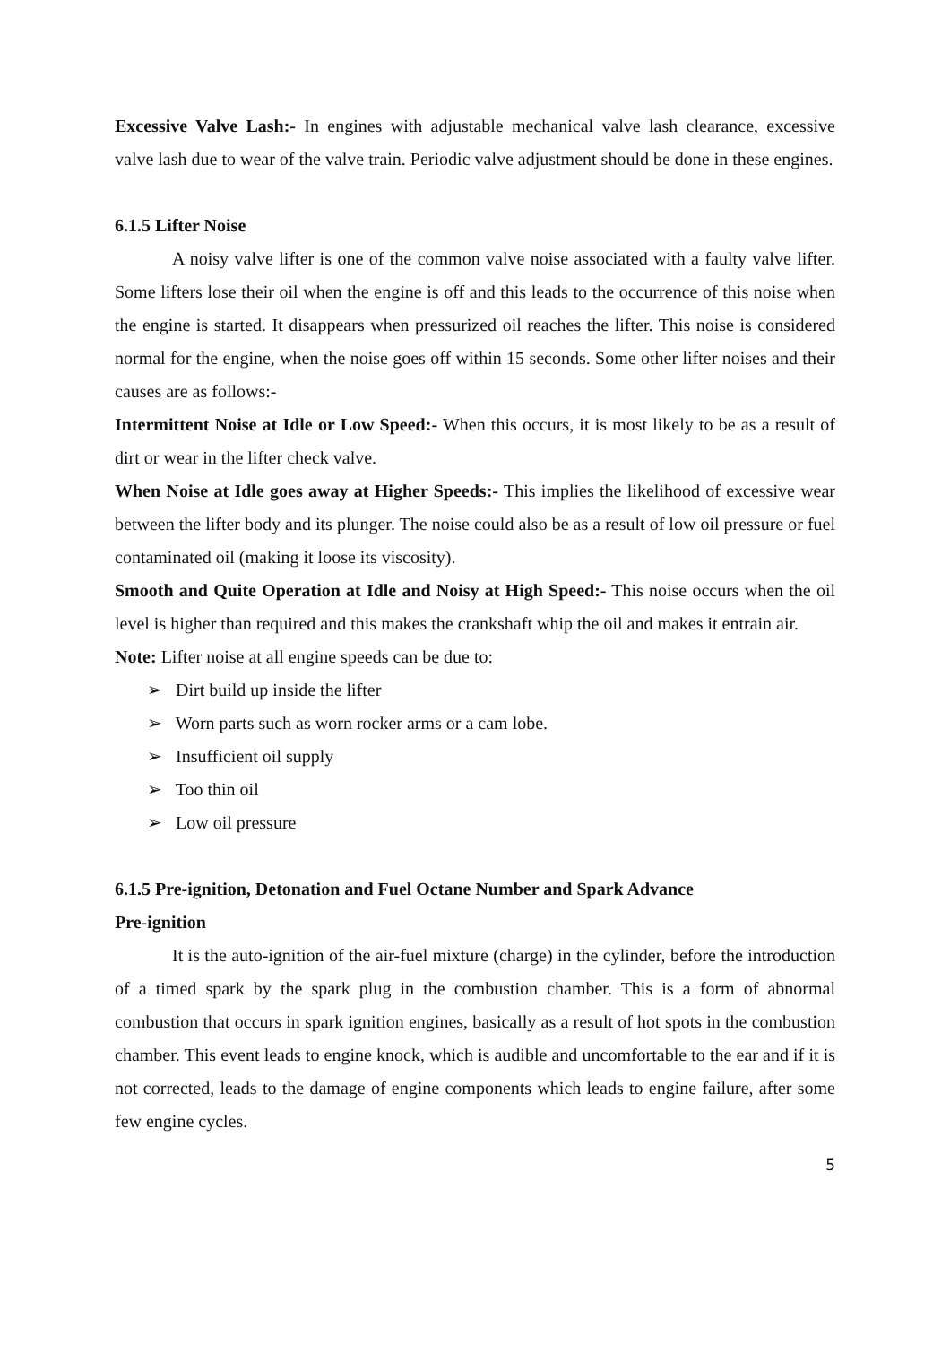Excessive Valve Lash:- In engines with adjustable mechanical valve lash clearance, excessive valve lash due to wear of the valve train. Periodic valve adjustment should be done in these engines.
6.1.5 Lifter Noise
A noisy valve lifter is one of the common valve noise associated with a faulty valve lifter. Some lifters lose their oil when the engine is off and this leads to the occurrence of this noise when the engine is started. It disappears when pressurized oil reaches the lifter. This noise is considered normal for the engine, when the noise goes off within 15 seconds. Some other lifter noises and their causes are as follows:-
Intermittent Noise at Idle or Low Speed:- When this occurs, it is most likely to be as a result of dirt or wear in the lifter check valve.
When Noise at Idle goes away at Higher Speeds:- This implies the likelihood of excessive wear between the lifter body and its plunger. The noise could also be as a result of low oil pressure or fuel contaminated oil (making it loose its viscosity).
Smooth and Quite Operation at Idle and Noisy at High Speed:- This noise occurs when the oil level is higher than required and this makes the crankshaft whip the oil and makes it entrain air.
Note: Lifter noise at all engine speeds can be due to:
➢ Dirt build up inside the lifter
➢ Worn parts such as worn rocker arms or a cam lobe.
➢ Insufficient oil supply
➢ Too thin oil
➢ Low oil pressure
6.1.5 Pre-ignition, Detonation and Fuel Octane Number and Spark Advance
Pre-ignition
It is the auto-ignition of the air-fuel mixture (charge) in the cylinder, before the introduction of a timed spark by the spark plug in the combustion chamber. This is a form of abnormal combustion that occurs in spark ignition engines, basically as a result of hot spots in the combustion chamber. This event leads to engine knock, which is audible and uncomfortable to the ear and if it is not corrected, leads to the damage of engine components which leads to engine failure, after some few engine cycles.
5